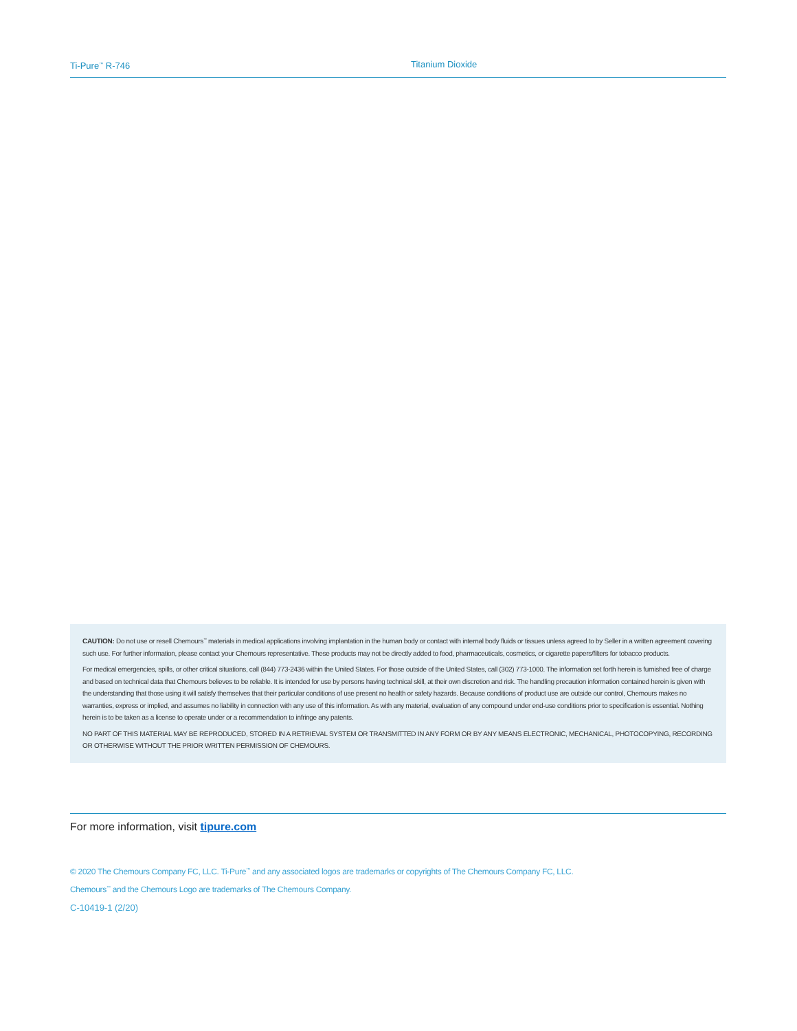Ti-Pure<sup>™</sup> R-746 Titanium Dioxide
CAUTION: Do not use or resell Chemours<sup>™</sup> materials in medical applications involving implantation in the human body or contact with internal body fluids or tissues unless agreed to by Seller in a written agreement covering such use. For further information, please contact your Chemours representative. These products may not be directly added to food, pharmaceuticals, cosmetics, or cigarette papers/filters for tobacco products.
For medical emergencies, spills, or other critical situations, call (844) 773-2436 within the United States. For those outside of the United States, call (302) 773-1000. The information set forth herein is furnished free of charge and based on technical data that Chemours believes to be reliable. It is intended for use by persons having technical skill, at their own discretion and risk. The handling precaution information contained herein is given with the understanding that those using it will satisfy themselves that their particular conditions of use present no health or safety hazards. Because conditions of product use are outside our control, Chemours makes no warranties, express or implied, and assumes no liability in connection with any use of this information. As with any material, evaluation of any compound under end-use conditions prior to specification is essential. Nothing herein is to be taken as a license to operate under or a recommendation to infringe any patents.
NO PART OF THIS MATERIAL MAY BE REPRODUCED, STORED IN A RETRIEVAL SYSTEM OR TRANSMITTED IN ANY FORM OR BY ANY MEANS ELECTRONIC, MECHANICAL, PHOTOCOPYING, RECORDING OR OTHERWISE WITHOUT THE PRIOR WRITTEN PERMISSION OF CHEMOURS.
For more information, visit tipure.com
© 2020 The Chemours Company FC, LLC. Ti-Pure<sup>™</sup> and any associated logos are trademarks or copyrights of The Chemours Company FC, LLC.
Chemours<sup>™</sup> and the Chemours Logo are trademarks of The Chemours Company.
C-10419-1 (2/20)